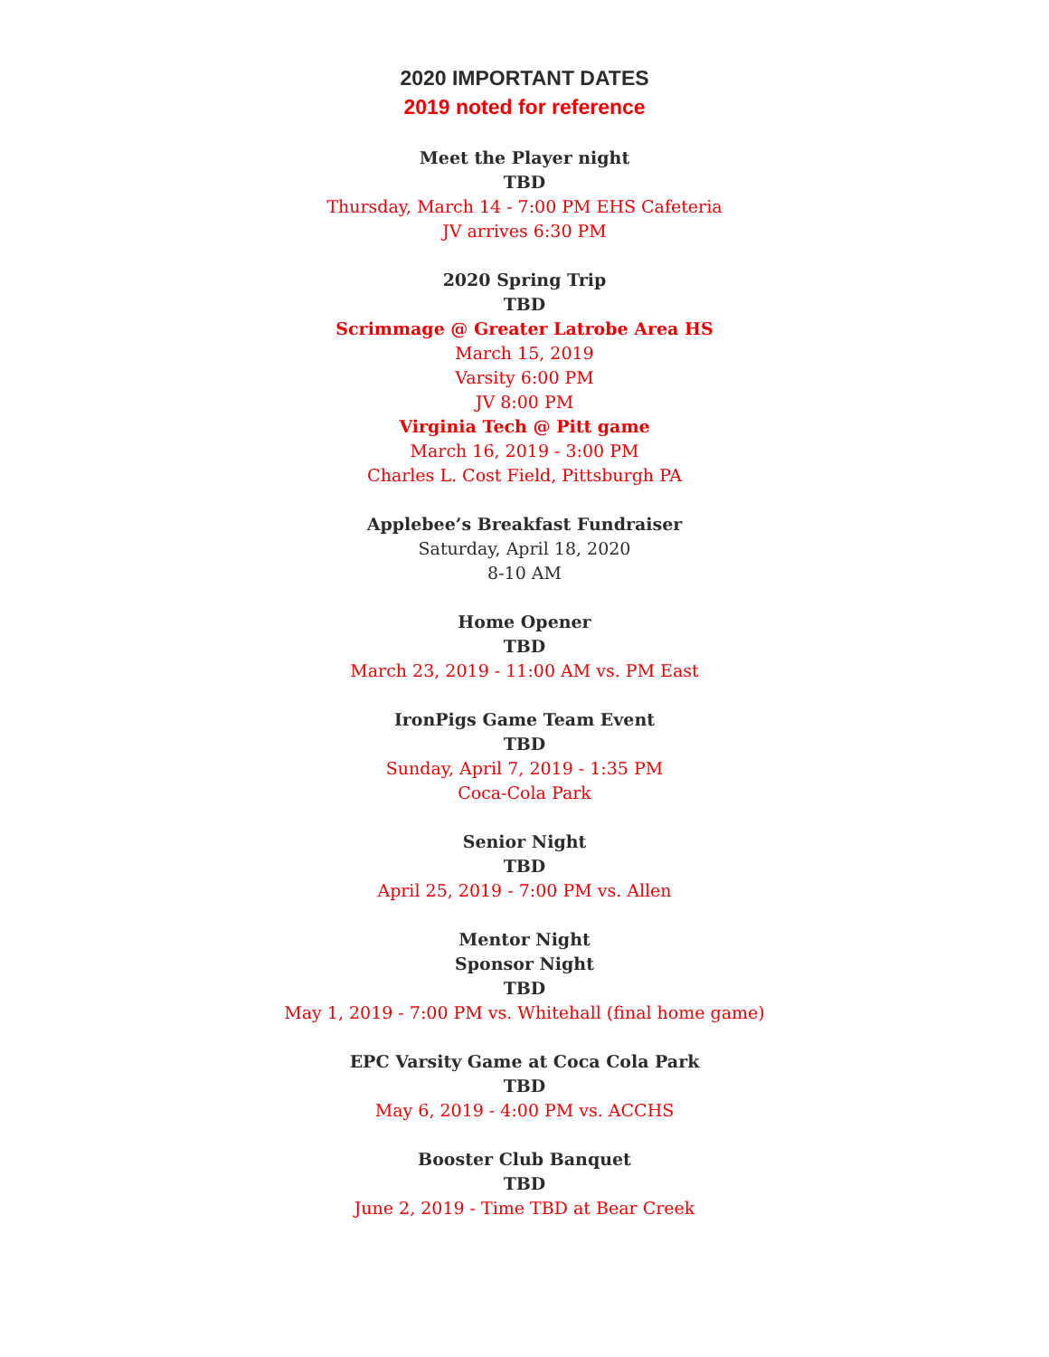2020 IMPORTANT DATES
2019 noted for reference
Meet the Player night
TBD
Thursday, March 14 - 7:00 PM EHS Cafeteria
JV arrives 6:30 PM
2020 Spring Trip
TBD
Scrimmage @ Greater Latrobe Area HS
March 15, 2019
Varsity 6:00 PM
JV 8:00 PM
Virginia Tech @ Pitt game
March 16, 2019 - 3:00 PM
Charles L. Cost Field, Pittsburgh PA
Applebee’s Breakfast Fundraiser
Saturday, April 18, 2020
8-10 AM
Home Opener
TBD
March 23, 2019 - 11:00 AM vs. PM East
IronPigs Game Team Event
TBD
Sunday, April 7, 2019 - 1:35 PM
Coca-Cola Park
Senior Night
TBD
April 25, 2019 - 7:00 PM vs. Allen
Mentor Night
Sponsor Night
TBD
May 1, 2019 - 7:00 PM vs. Whitehall (final home game)
EPC Varsity Game at Coca Cola Park
TBD
May 6, 2019 - 4:00 PM vs. ACCHS
Booster Club Banquet
TBD
June 2, 2019 - Time TBD at Bear Creek